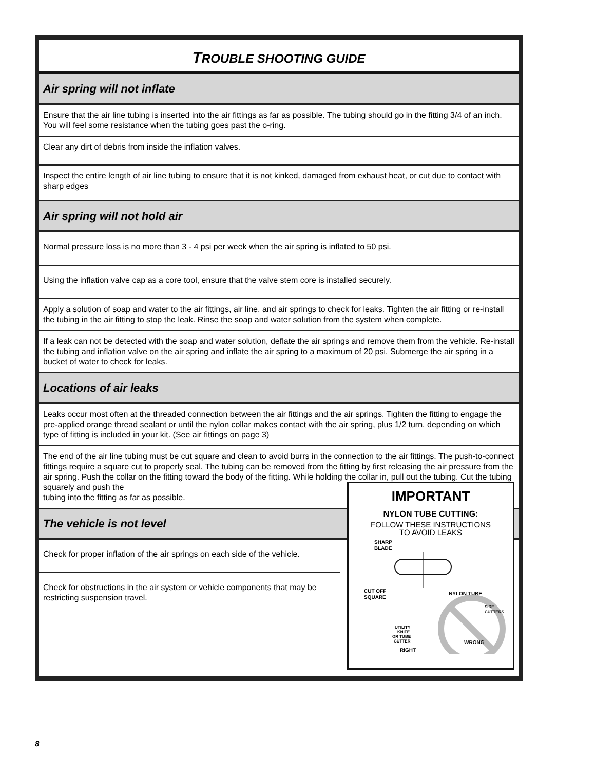TROUBLE SHOOTING GUIDE
Air spring will not inflate
Ensure that the air line tubing is inserted into the air fittings as far as possible. The tubing should go in the fitting 3/4 of an inch. You will feel some resistance when the tubing goes past the o-ring.
Clear any dirt of debris from inside the inflation valves.
Inspect the entire length of air line tubing to ensure that it is not kinked, damaged from exhaust heat, or cut due to contact with sharp edges
Air spring will not hold air
Normal pressure loss is no more than 3 - 4 psi per week when the air spring is inflated to 50 psi.
Using the inflation valve cap as a core tool, ensure that the valve stem core is installed securely.
Apply a solution of soap and water to the air fittings, air line, and air springs to check for leaks. Tighten the air fitting or re-install the tubing in the air fitting to stop the leak. Rinse the soap and water solution from the system when complete.
If a leak can not be detected with the soap and water solution, deflate the air springs and remove them from the vehicle. Re-install the tubing and inflation valve on the air spring and inflate the air spring to a maximum of 20 psi. Submerge the air spring in a bucket of water to check for leaks.
Locations of air leaks
Leaks occur most often at the threaded connection between the air fittings and the air springs. Tighten the fitting to engage the pre-applied orange thread sealant or until the nylon collar makes contact with the air spring, plus 1/2 turn, depending on which type of fitting is included in your kit. (See air fittings on page 3)
The end of the air line tubing must be cut square and clean to avoid burrs in the connection to the air fittings. The push-to-connect fittings require a square cut to properly seal. The tubing can be removed from the fitting by first releasing the air pressure from the air spring. Push the collar on the fitting toward the body of the fitting. While holding the collar in, pull out the tubing. Cut the tubing squarely and push the
tubing into the fitting as far as possible.
The vehicle is not level
Check for proper inflation of the air springs on each side of the vehicle.
Check for obstructions in the air system or vehicle components that may be restricting suspension travel.
IMPORTANT
NYLON TUBE CUTTING:
FOLLOW THESE INSTRUCTIONS
TO AVOID LEAKS
SHARP
BLADE
CUT OFF
SQUARE
NYLON TUBE
SIDE
CUTTERS
UTILITY
KNIFE
OR TUBE
CUTTER
RIGHT
WRONG
8